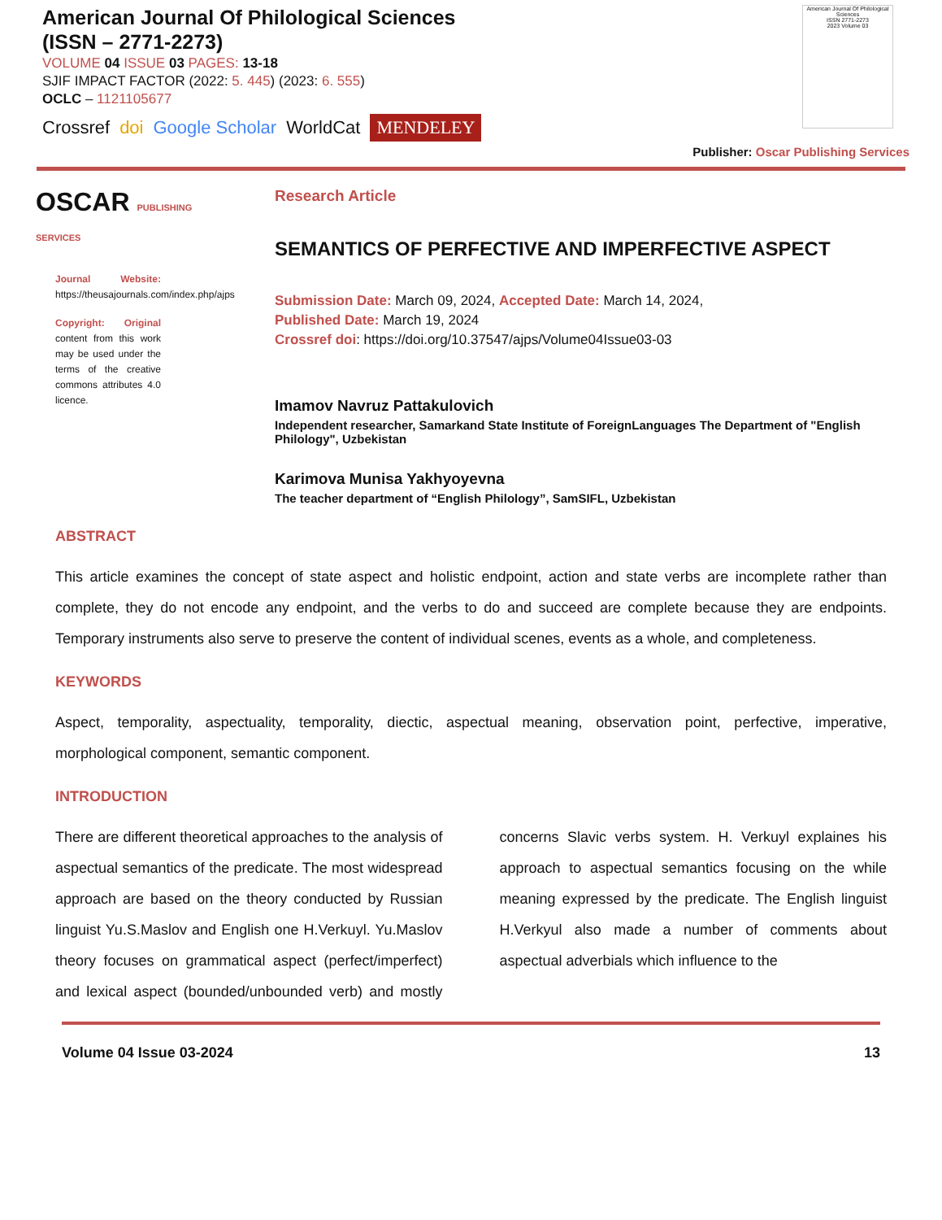American Journal Of Philological Sciences
(ISSN – 2771-2273)
VOLUME 04 ISSUE 03 PAGES: 13-18
SJIF IMPACT FACTOR (2022: 5. 445) (2023: 6. 555)
OCLC – 1121105677
Crossref doi Google Scholar WorldCat MENDELEY
American Journal Of Philological Sciences
ISSN 2771-2273
2023 Volume 03
Publisher: Oscar Publishing Services
OSCAR PUBLISHING SERVICES
Journal Website: https://theusajournals.com/index.php/ajps
Copyright: Original content from this work may be used under the terms of the creative commons attributes 4.0 licence.
Research Article
SEMANTICS OF PERFECTIVE AND IMPERFECTIVE ASPECT
Submission Date: March 09, 2024, Accepted Date: March 14, 2024,
Published Date: March 19, 2024
Crossref doi: https://doi.org/10.37547/ajps/Volume04Issue03-03
Imamov Navruz Pattakulovich
Independent researcher, Samarkand State Institute of ForeignLanguages The Department of "English Philology", Uzbekistan
Karimova Munisa Yakhyoyevna
The teacher department of “English Philology”, SamSIFL, Uzbekistan
ABSTRACT
This article examines the concept of state aspect and holistic endpoint, action and state verbs are incomplete rather than complete, they do not encode any endpoint, and the verbs to do and succeed are complete because they are endpoints. Temporary instruments also serve to preserve the content of individual scenes, events as a whole, and completeness.
KEYWORDS
Aspect, temporality, aspectuality, temporality, diectic, aspectual meaning, observation point, perfective, imperative, morphological component, semantic component.
INTRODUCTION
There are different theoretical approaches to the analysis of aspectual semantics of the predicate. The most widespread approach are based on the theory conducted by Russian linguist Yu.S.Maslov and English one H.Verkuyl. Yu.Maslov theory focuses on grammatical aspect (perfect/imperfect) and lexical aspect (bounded/unbounded verb) and mostly concerns Slavic verbs system. H. Verkuyl explaines his approach to aspectual semantics focusing on the while meaning expressed by the predicate. The English linguist H.Verkyul also made a number of comments about aspectual adverbials which influence to the
Volume 04 Issue 03-2024 13